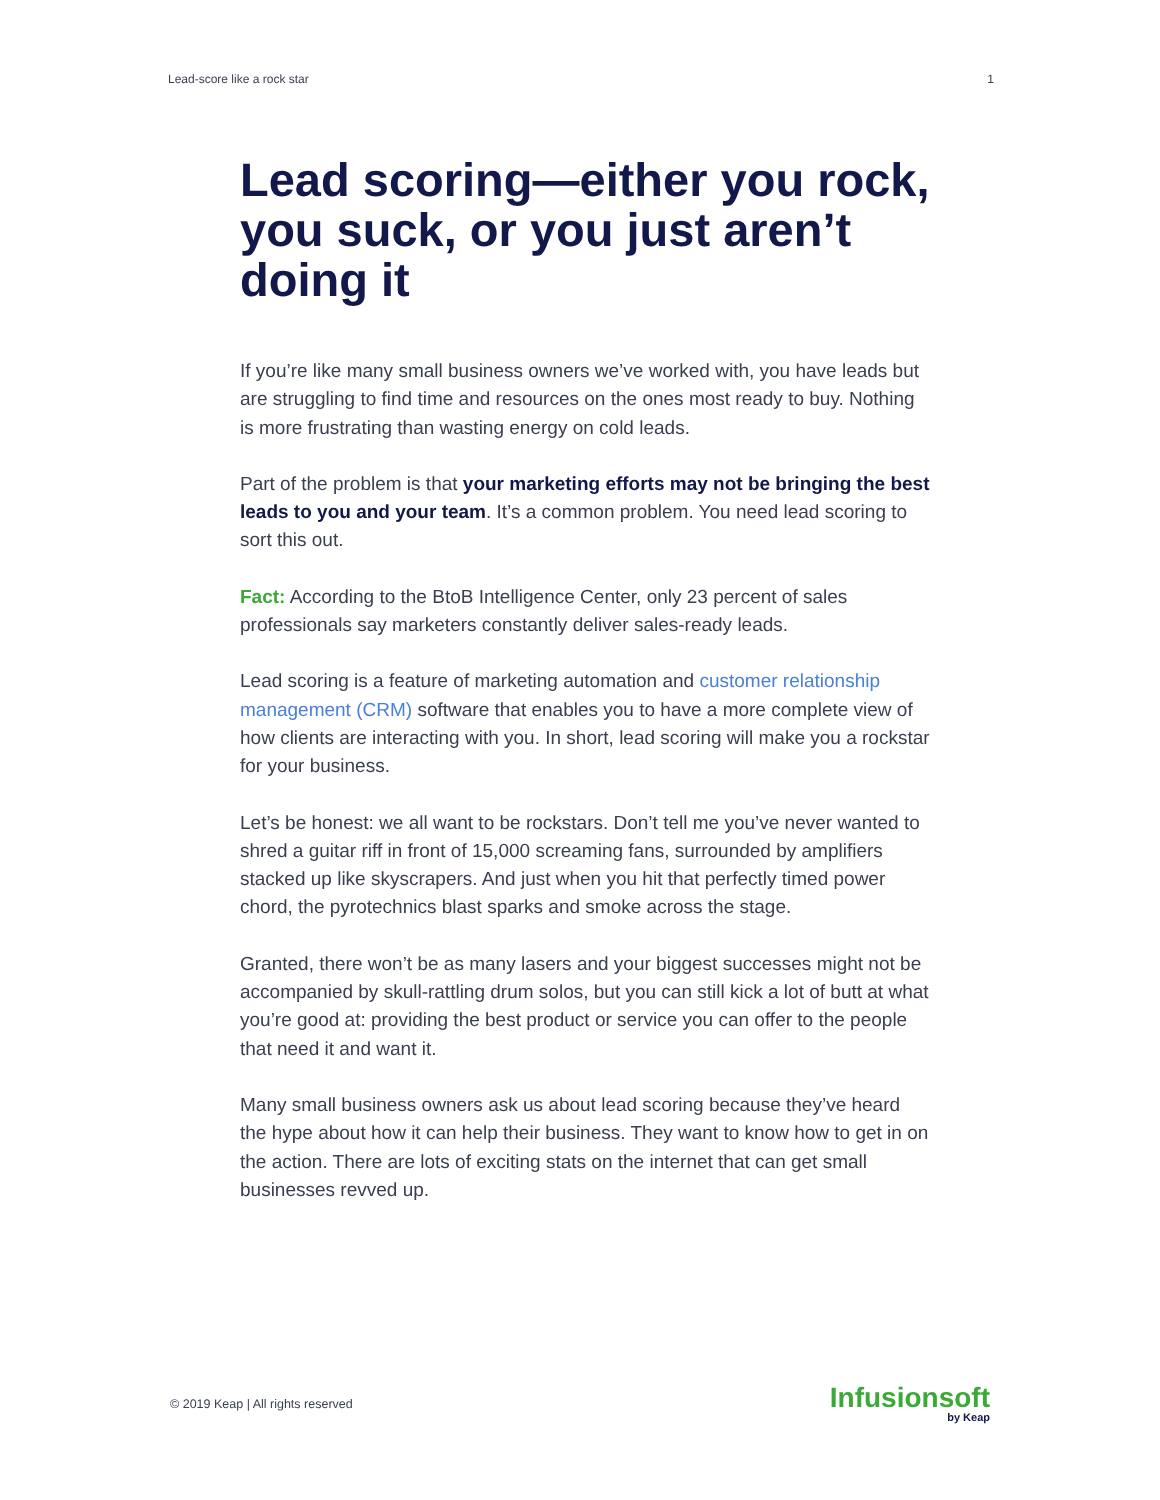Lead-score like a rock star 1
Lead scoring—either you rock, you suck, or you just aren’t doing it
If you’re like many small business owners we’ve worked with, you have leads but are struggling to find time and resources on the ones most ready to buy. Nothing is more frustrating than wasting energy on cold leads.
Part of the problem is that your marketing efforts may not be bringing the best leads to you and your team. It’s a common problem. You need lead scoring to sort this out.
Fact: According to the BtoB Intelligence Center, only 23 percent of sales professionals say marketers constantly deliver sales-ready leads.
Lead scoring is a feature of marketing automation and customer relationship management (CRM) software that enables you to have a more complete view of how clients are interacting with you. In short, lead scoring will make you a rockstar for your business.
Let’s be honest: we all want to be rockstars. Don’t tell me you’ve never wanted to shred a guitar riff in front of 15,000 screaming fans, surrounded by amplifiers stacked up like skyscrapers. And just when you hit that perfectly timed power chord, the pyrotechnics blast sparks and smoke across the stage.
Granted, there won’t be as many lasers and your biggest successes might not be accompanied by skull-rattling drum solos, but you can still kick a lot of butt at what you’re good at: providing the best product or service you can offer to the people that need it and want it.
Many small business owners ask us about lead scoring because they’ve heard the hype about how it can help their business. They want to know how to get in on the action. There are lots of exciting stats on the internet that can get small businesses revved up.
© 2019 Keap | All rights reserved
Infusionsoft
by Keap